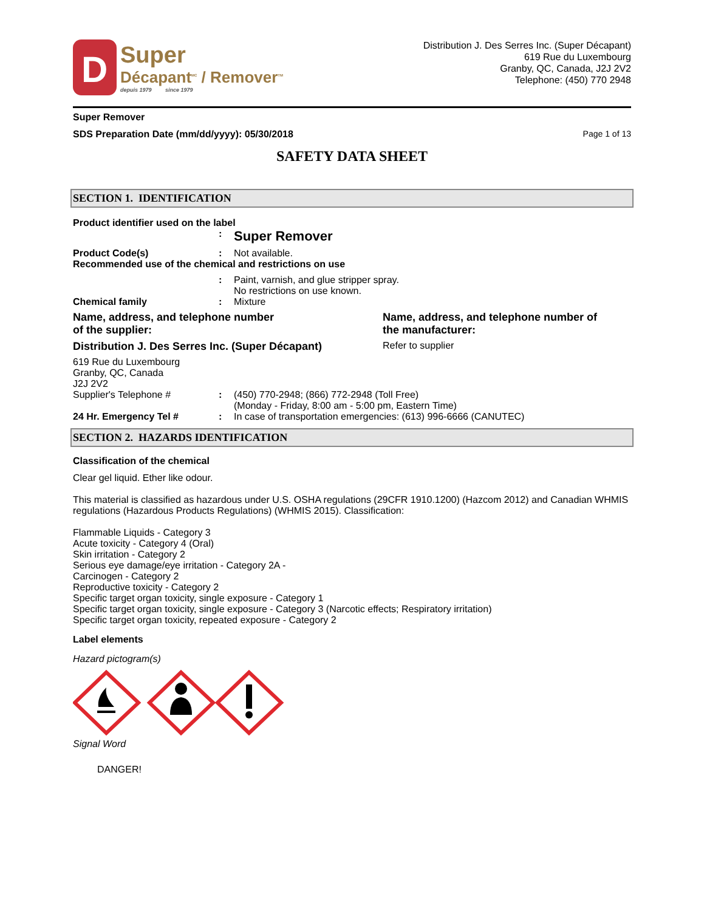D
Super
Décapant<sup>MC</sup> / Remover<sup>TM</sup>
depuis 1979 since 1979
Distribution J. Des Serres Inc. (Super Décapant)
619 Rue du Luxembourg
Granby, QC, Canada, J2J 2V2
Telephone: (450) 770 2948
Super Remover
SDS Preparation Date (mm/dd/yyyy): 05/30/2018 Page 1 of 13
SAFETY DATA SHEET
SECTION 1. IDENTIFICATION
Product identifier used on the label
: Super Remover
Product Code(s): Not available.
Recommended use of the chemical and restrictions on use
: Paint, varnish, and glue stripper spray.
No restrictions on use known.
Chemical family: Mixture
Name, address, and telephone number
of the supplier:
Distribution J. Des Serres Inc. (Super Décapant)
619 Rue du Luxembourg
Granby, QC, Canada
J2J 2V2
Name, address, and telephone number of
the manufacturer:
Refer to supplier
Supplier's Telephone #: (450) 770-2948; (866) 772-2948 (Toll Free)
(Monday - Friday, 8:00 am - 5:00 pm, Eastern Time)
24 Hr. Emergency Tel #: In case of transportation emergencies: (613) 996-6666 (CANUTEC)
SECTION 2. HAZARDS IDENTIFICATION
Classification of the chemical
Clear gel liquid. Ether like odour.
This material is classified as hazardous under U.S. OSHA regulations (29CFR 1910.1200) (Hazcom 2012) and Canadian WHMIS regulations (Hazardous Products Regulations) (WHMIS 2015). Classification:
Flammable Liquids - Category 3
Acute toxicity - Category 4 (Oral)
Skin irritation - Category 2
Serious eye damage/eye irritation - Category 2A -
Carcinogen - Category 2
Reproductive toxicity - Category 2
Specific target organ toxicity, single exposure - Category 1
Specific target organ toxicity, single exposure - Category 3 (Narcotic effects; Respiratory irritation)
Specific target organ toxicity, repeated exposure - Category 2
Label elements
Hazard pictogram(s)
Signal Word
DANGER!